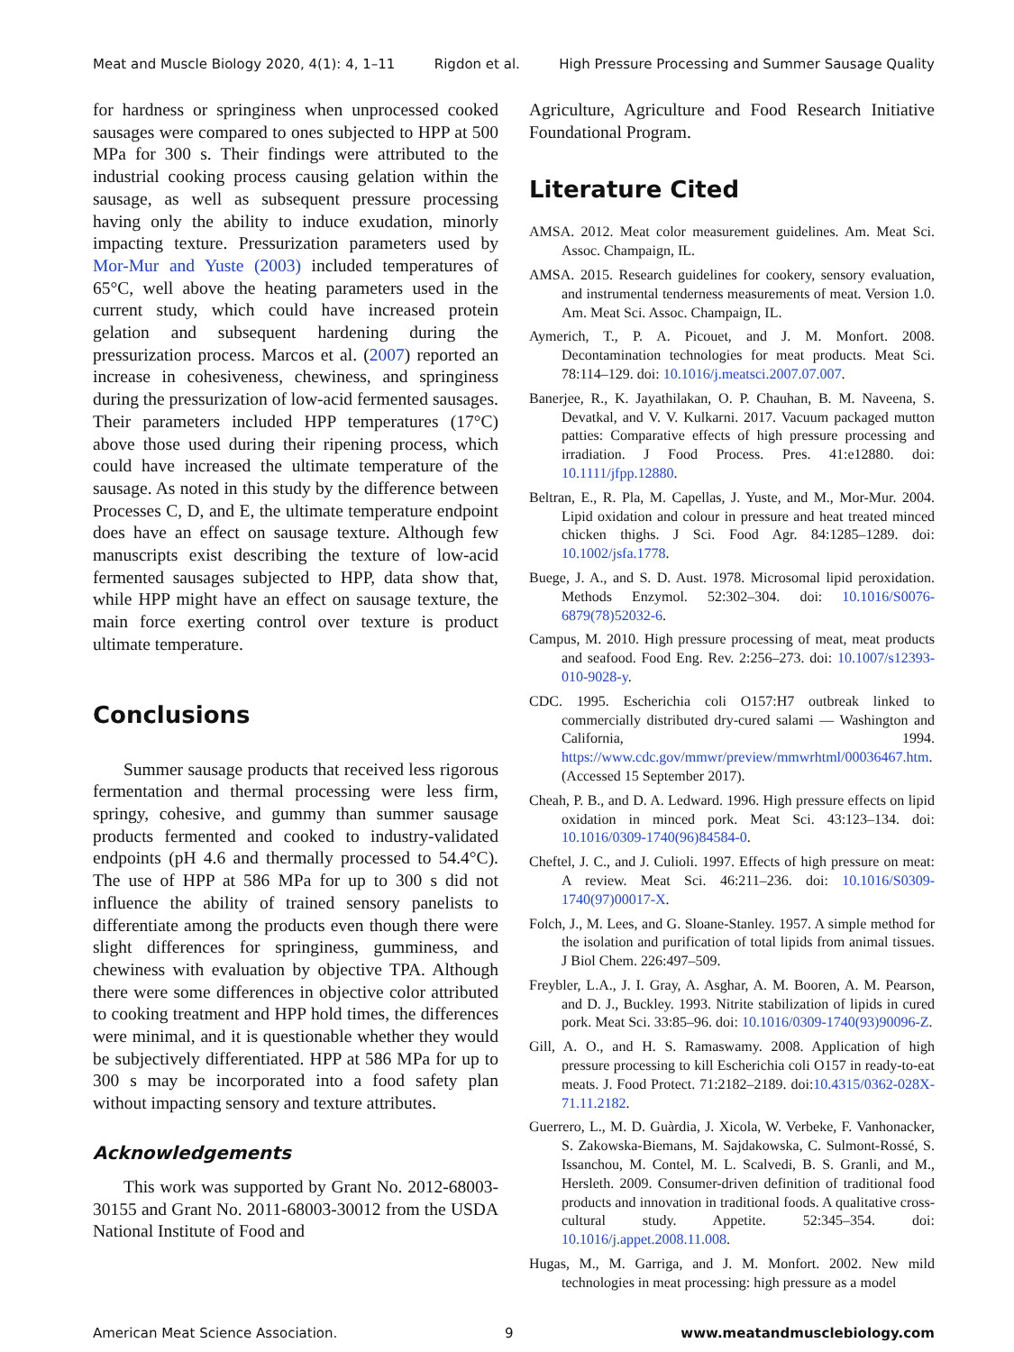Meat and Muscle Biology 2020, 4(1): 4, 1–11 Rigdon et al. High Pressure Processing and Summer Sausage Quality
for hardness or springiness when unprocessed cooked sausages were compared to ones subjected to HPP at 500 MPa for 300 s. Their findings were attributed to the industrial cooking process causing gelation within the sausage, as well as subsequent pressure processing having only the ability to induce exudation, minorly impacting texture. Pressurization parameters used by Mor-Mur and Yuste (2003) included temperatures of 65°C, well above the heating parameters used in the current study, which could have increased protein gelation and subsequent hardening during the pressurization process. Marcos et al. (2007) reported an increase in cohesiveness, chewiness, and springiness during the pressurization of low-acid fermented sausages. Their parameters included HPP temperatures (17°C) above those used during their ripening process, which could have increased the ultimate temperature of the sausage. As noted in this study by the difference between Processes C, D, and E, the ultimate temperature endpoint does have an effect on sausage texture. Although few manuscripts exist describing the texture of low-acid fermented sausages subjected to HPP, data show that, while HPP might have an effect on sausage texture, the main force exerting control over texture is product ultimate temperature.
Conclusions
Summer sausage products that received less rigorous fermentation and thermal processing were less firm, springy, cohesive, and gummy than summer sausage products fermented and cooked to industry-validated endpoints (pH 4.6 and thermally processed to 54.4°C). The use of HPP at 586 MPa for up to 300 s did not influence the ability of trained sensory panelists to differentiate among the products even though there were slight differences for springiness, gumminess, and chewiness with evaluation by objective TPA. Although there were some differences in objective color attributed to cooking treatment and HPP hold times, the differences were minimal, and it is questionable whether they would be subjectively differentiated. HPP at 586 MPa for up to 300 s may be incorporated into a food safety plan without impacting sensory and texture attributes.
Acknowledgements
This work was supported by Grant No. 2012-68003-30155 and Grant No. 2011-68003-30012 from the USDA National Institute of Food and
Agriculture, Agriculture and Food Research Initiative Foundational Program.
Literature Cited
AMSA. 2012. Meat color measurement guidelines. Am. Meat Sci. Assoc. Champaign, IL.
AMSA. 2015. Research guidelines for cookery, sensory evaluation, and instrumental tenderness measurements of meat. Version 1.0. Am. Meat Sci. Assoc. Champaign, IL.
Aymerich, T., P. A. Picouet, and J. M. Monfort. 2008. Decontamination technologies for meat products. Meat Sci. 78:114–129. doi: 10.1016/j.meatsci.2007.07.007.
Banerjee, R., K. Jayathilakan, O. P. Chauhan, B. M. Naveena, S. Devatkal, and V. V. Kulkarni. 2017. Vacuum packaged mutton patties: Comparative effects of high pressure processing and irradiation. J Food Process. Pres. 41:e12880. doi: 10.1111/jfpp.12880.
Beltran, E., R. Pla, M. Capellas, J. Yuste, and M., Mor-Mur. 2004. Lipid oxidation and colour in pressure and heat treated minced chicken thighs. J Sci. Food Agr. 84:1285–1289. doi: 10.1002/jsfa.1778.
Buege, J. A., and S. D. Aust. 1978. Microsomal lipid peroxidation. Methods Enzymol. 52:302–304. doi: 10.1016/S0076-6879(78)52032-6.
Campus, M. 2010. High pressure processing of meat, meat products and seafood. Food Eng. Rev. 2:256–273. doi: 10.1007/s12393-010-9028-y.
CDC. 1995. Escherichia coli O157:H7 outbreak linked to commercially distributed dry-cured salami — Washington and California, 1994. https://www.cdc.gov/mmwr/preview/mmwrhtml/00036467.htm. (Accessed 15 September 2017).
Cheah, P. B., and D. A. Ledward. 1996. High pressure effects on lipid oxidation in minced pork. Meat Sci. 43:123–134. doi: 10.1016/0309-1740(96)84584-0.
Cheftel, J. C., and J. Culioli. 1997. Effects of high pressure on meat: A review. Meat Sci. 46:211–236. doi: 10.1016/S0309-1740(97)00017-X.
Folch, J., M. Lees, and G. Sloane-Stanley. 1957. A simple method for the isolation and purification of total lipids from animal tissues. J Biol Chem. 226:497–509.
Freybler, L.A., J. I. Gray, A. Asghar, A. M. Booren, A. M. Pearson, and D. J., Buckley. 1993. Nitrite stabilization of lipids in cured pork. Meat Sci. 33:85–96. doi: 10.1016/0309-1740(93)90096-Z.
Gill, A. O., and H. S. Ramaswamy. 2008. Application of high pressure processing to kill Escherichia coli O157 in ready-to-eat meats. J. Food Protect. 71:2182–2189. doi:10.4315/0362-028X-71.11.2182.
Guerrero, L., M. D. Guàrdia, J. Xicola, W. Verbeke, F. Vanhonacker, S. Zakowska-Biemans, M. Sajdakowska, C. Sulmont-Rossé, S. Issanchou, M. Contel, M. L. Scalvedi, B. S. Granli, and M., Hersleth. 2009. Consumer-driven definition of traditional food products and innovation in traditional foods. A qualitative cross-cultural study. Appetite. 52:345–354. doi: 10.1016/j.appet.2008.11.008.
Hugas, M., M. Garriga, and J. M. Monfort. 2002. New mild technologies in meat processing: high pressure as a model
American Meat Science Association. 9 www.meatandmusclebiology.com